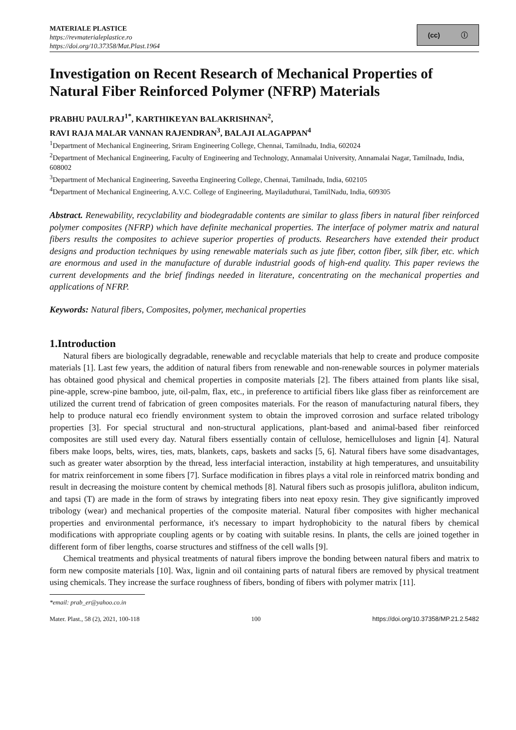MATERIALE PLASTICE
https://revmaterialeplastice.ro
https://doi.org/10.37358/Mat.Plast.1964
(cc) ⓘ
Investigation on Recent Research of Mechanical Properties of Natural Fiber Reinforced Polymer (NFRP) Materials
PRABHU PAULRAJ<sup>1*</sup>, KARTHIKEYAN BALAKRISHNAN<sup>2</sup>,
RAVI RAJA MALAR VANNAN RAJENDRAN<sup>3</sup>, BALAJI ALAGAPPAN<sup>4</sup>
<sup>1</sup> Department of Mechanical Engineering, Sriram Engineering College, Chennai, Tamilnadu, India, 602024
<sup>2</sup> Department of Mechanical Engineering, Faculty of Engineering and Technology, Annamalai University, Annamalai Nagar, Tamilnadu, India, 608002
<sup>3</sup> Department of Mechanical Engineering, Saveetha Engineering College, Chennai, Tamilnadu, India, 602105
<sup>4</sup> Department of Mechanical Engineering, A.V.C. College of Engineering, Mayiladuthurai, TamilNadu, India, 609305
Abstract. Renewability, recyclability and biodegradable contents are similar to glass fibers in natural fiber reinforced polymer composites (NFRP) which have definite mechanical properties. The interface of polymer matrix and natural fibers results the composites to achieve superior properties of products. Researchers have extended their product designs and production techniques by using renewable materials such as jute fiber, cotton fiber, silk fiber, etc. which are enormous and used in the manufacture of durable industrial goods of high-end quality. This paper reviews the current developments and the brief findings needed in literature, concentrating on the mechanical properties and applications of NFRP.
Keywords: Natural fibers, Composites, polymer, mechanical properties
1.Introduction
Natural fibers are biologically degradable, renewable and recyclable materials that help to create and produce composite materials [1]. Last few years, the addition of natural fibers from renewable and non-renewable sources in polymer materials has obtained good physical and chemical properties in composite materials [2]. The fibers attained from plants like sisal, pine-apple, screw-pine bamboo, jute, oil-palm, flax, etc., in preference to artificial fibers like glass fiber as reinforcement are utilized the current trend of fabrication of green composites materials. For the reason of manufacturing natural fibers, they help to produce natural eco friendly environment system to obtain the improved corrosion and surface related tribology properties [3]. For special structural and non-structural applications, plant-based and animal-based fiber reinforced composites are still used every day. Natural fibers essentially contain of cellulose, hemicelluloses and lignin [4]. Natural fibers make loops, belts, wires, ties, mats, blankets, caps, baskets and sacks [5, 6]. Natural fibers have some disadvantages, such as greater water absorption by the thread, less interfacial interaction, instability at high temperatures, and unsuitability for matrix reinforcement in some fibers [7]. Surface modification in fibres plays a vital role in reinforced matrix bonding and result in decreasing the moisture content by chemical methods [8]. Natural fibers such as prosopis juliflora, abuliton indicum, and tapsi (T) are made in the form of straws by integrating fibers into neat epoxy resin. They give significantly improved tribology (wear) and mechanical properties of the composite material. Natural fiber composites with higher mechanical properties and environmental performance, it's necessary to impart hydrophobicity to the natural fibers by chemical modifications with appropriate coupling agents or by coating with suitable resins. In plants, the cells are joined together in different form of fiber lengths, coarse structures and stiffness of the cell walls [9].
Chemical treatments and physical treatments of natural fibers improve the bonding between natural fibers and matrix to form new composite materials [10]. Wax, lignin and oil containing parts of natural fibers are removed by physical treatment using chemicals. They increase the surface roughness of fibers, bonding of fibers with polymer matrix [11].
*email: prab_er@yahoo.co.in
Mater. Plast., 58 (2), 2021, 100-118 100 https://doi.org/10.37358/MP.21.2.5482